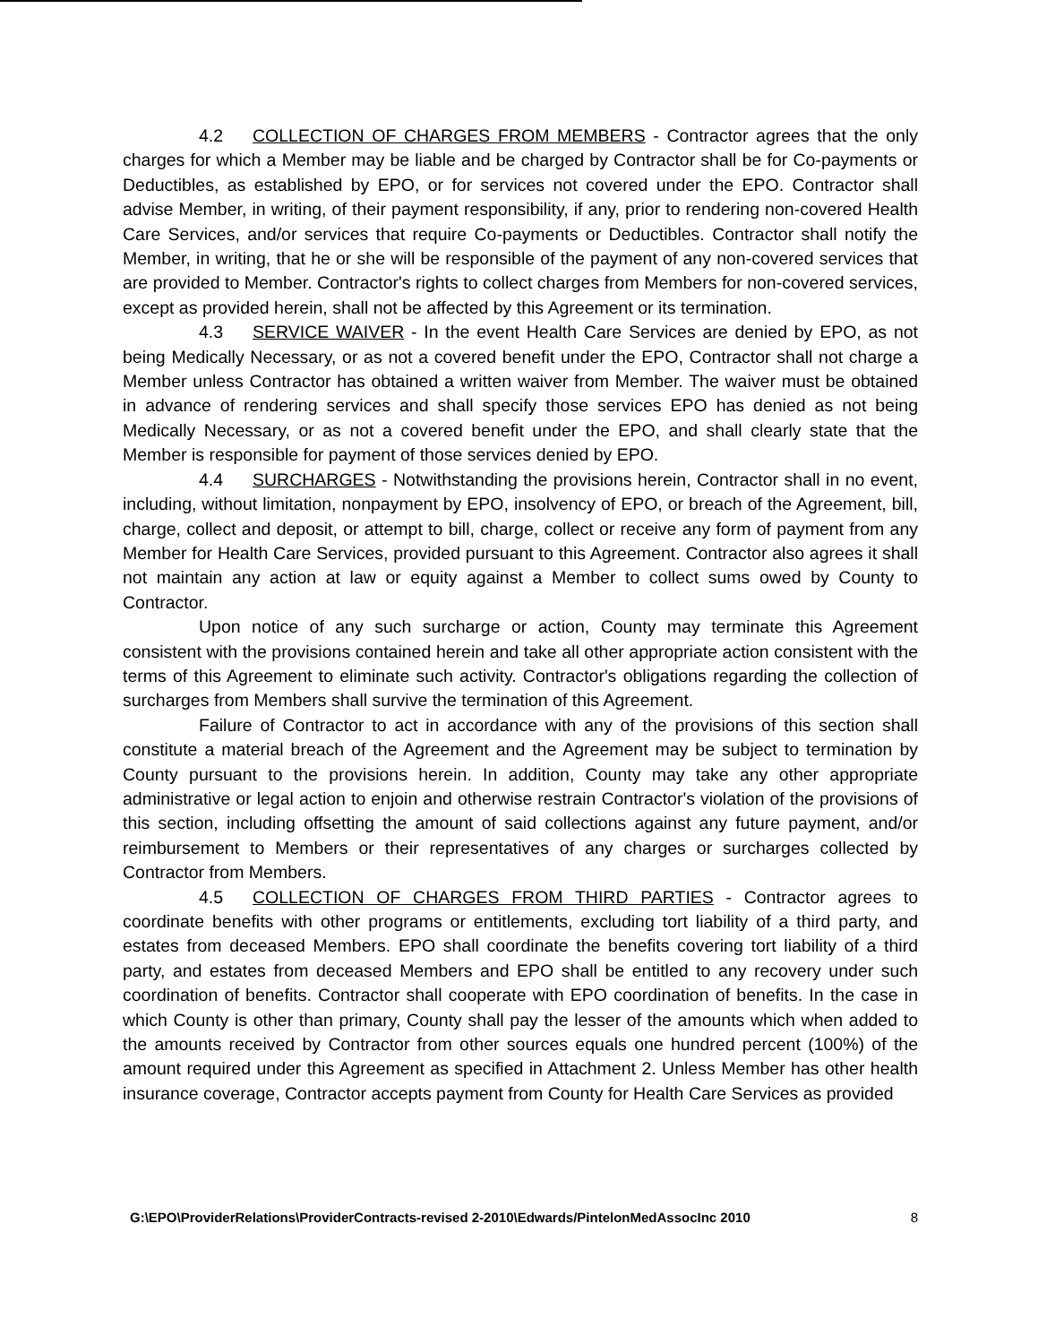4.2 COLLECTION OF CHARGES FROM MEMBERS - Contractor agrees that the only charges for which a Member may be liable and be charged by Contractor shall be for Co-payments or Deductibles, as established by EPO, or for services not covered under the EPO. Contractor shall advise Member, in writing, of their payment responsibility, if any, prior to rendering non-covered Health Care Services, and/or services that require Co-payments or Deductibles. Contractor shall notify the Member, in writing, that he or she will be responsible of the payment of any non-covered services that are provided to Member. Contractor's rights to collect charges from Members for non-covered services, except as provided herein, shall not be affected by this Agreement or its termination.
4.3 SERVICE WAIVER - In the event Health Care Services are denied by EPO, as not being Medically Necessary, or as not a covered benefit under the EPO, Contractor shall not charge a Member unless Contractor has obtained a written waiver from Member. The waiver must be obtained in advance of rendering services and shall specify those services EPO has denied as not being Medically Necessary, or as not a covered benefit under the EPO, and shall clearly state that the Member is responsible for payment of those services denied by EPO.
4.4 SURCHARGES - Notwithstanding the provisions herein, Contractor shall in no event, including, without limitation, nonpayment by EPO, insolvency of EPO, or breach of the Agreement, bill, charge, collect and deposit, or attempt to bill, charge, collect or receive any form of payment from any Member for Health Care Services, provided pursuant to this Agreement. Contractor also agrees it shall not maintain any action at law or equity against a Member to collect sums owed by County to Contractor.
Upon notice of any such surcharge or action, County may terminate this Agreement consistent with the provisions contained herein and take all other appropriate action consistent with the terms of this Agreement to eliminate such activity. Contractor's obligations regarding the collection of surcharges from Members shall survive the termination of this Agreement.
Failure of Contractor to act in accordance with any of the provisions of this section shall constitute a material breach of the Agreement and the Agreement may be subject to termination by County pursuant to the provisions herein. In addition, County may take any other appropriate administrative or legal action to enjoin and otherwise restrain Contractor's violation of the provisions of this section, including offsetting the amount of said collections against any future payment, and/or reimbursement to Members or their representatives of any charges or surcharges collected by Contractor from Members.
4.5 COLLECTION OF CHARGES FROM THIRD PARTIES - Contractor agrees to coordinate benefits with other programs or entitlements, excluding tort liability of a third party, and estates from deceased Members. EPO shall coordinate the benefits covering tort liability of a third party, and estates from deceased Members and EPO shall be entitled to any recovery under such coordination of benefits. Contractor shall cooperate with EPO coordination of benefits. In the case in which County is other than primary, County shall pay the lesser of the amounts which when added to the amounts received by Contractor from other sources equals one hundred percent (100%) of the amount required under this Agreement as specified in Attachment 2. Unless Member has other health insurance coverage, Contractor accepts payment from County for Health Care Services as provided
G:\EPO\ProviderRelations\ProviderContracts-revised 2-2010\Edwards/PintelonMedAssocInc 2010 8